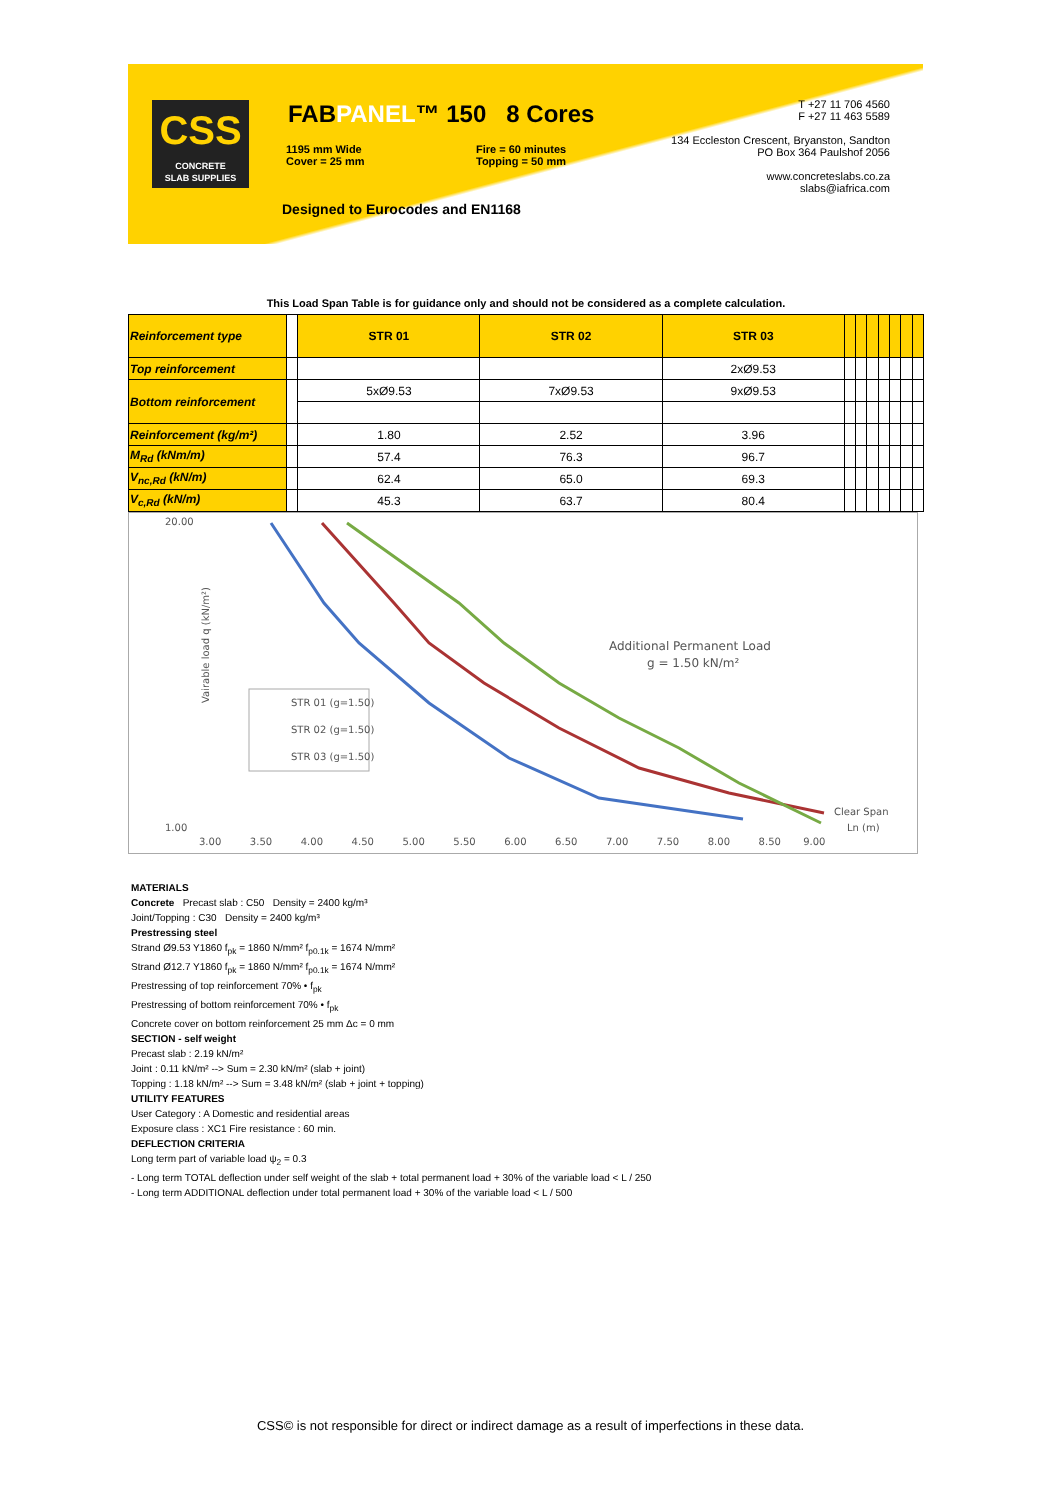CSS
CONCRETE
SLAB SUPPLIES
FABPANEL™ 150 8 Cores
1195 mm Wide
Cover = 25 mm
Fire = 60 minutes
Topping = 50 mm
Designed to Eurocodes and EN1168
T +27 11 706 4560
F +27 11 463 5589
134 Eccleston Crescent, Bryanston, Sandton
PO Box 364 Paulshof 2056
www.concreteslabs.co.za
slabs@iafrica.com
This Load Span Table is for guidance only and should not be considered as a complete calculation.
| Reinforcement type | | STR 01 | STR 02 | STR 03 | | | | | | | |
| --- | --- | --- | --- | --- | --- | --- | --- | --- | --- | --- | --- |
| Top reinforcement | | | | 2xØ9.53 | | | | | | | |
| Bottom reinforcement | | 5xØ9.53 | 7xØ9.53 | 9xØ9.53 | | | | | | | |
| Reinforcement (kg/m²) | | 1.80 | 2.52 | 3.96 | | | | | | | |
| M<sub>Rd</sub> (kNm/m) | | 57.4 | 76.3 | 96.7 | | | | | | | |
| V<sub>nc,Rd</sub> (kN/m) | | 62.4 | 65.0 | 69.3 | | | | | | | |
| V<sub>c,Rd</sub> (kN/m) | | 45.3 | 63.7 | 80.4 | | | | | | | |
Vairable load q (kN/m²)
20.00
1.00
STR 01 (g=1.50)
STR 02 (g=1.50)
STR 03 (g=1.50)
Additional Permanent Load
g = 1.50 kN/m²
3.00 3.50 4.00 4.50 5.00 5.50 6.00 6.50 7.00 7.50 8.00 8.50 9.00
Clear Span
Ln (m)
MATERIALS
Concrete Precast slab : C50 Density = 2400 kg/m³
Joint/Topping : C30 Density = 2400 kg/m³
Prestressing steel
Strand Ø9.53 Y1860 f<sub>pk</sub> = 1860 N/mm² f<sub>p0.1k</sub> = 1674 N/mm²
Strand Ø12.7 Y1860 f<sub>pk</sub> = 1860 N/mm² f<sub>p0.1k</sub> = 1674 N/mm²
Prestressing of top reinforcement 70% • f<sub>pk</sub>
Prestressing of bottom reinforcement 70% • f<sub>pk</sub>
Concrete cover on bottom reinforcement 25 mm Δc = 0 mm
SECTION - self weight
Precast slab : 2.19 kN/m²
Joint : 0.11 kN/m² --> Sum = 2.30 kN/m² (slab + joint)
Topping : 1.18 kN/m² --> Sum = 3.48 kN/m² (slab + joint + topping)
UTILITY FEATURES
User Category : A Domestic and residential areas
Exposure class : XC1 Fire resistance : 60 min.
DEFLECTION CRITERIA
Long term part of variable load ψ<sub>2</sub> = 0.3
- Long term TOTAL deflection under self weight of the slab + total permanent load + 30% of the variable load < L / 250
- Long term ADDITIONAL deflection under total permanent load + 30% of the variable load < L / 500
CSS© is not responsible for direct or indirect damage as a result of imperfections in these data.